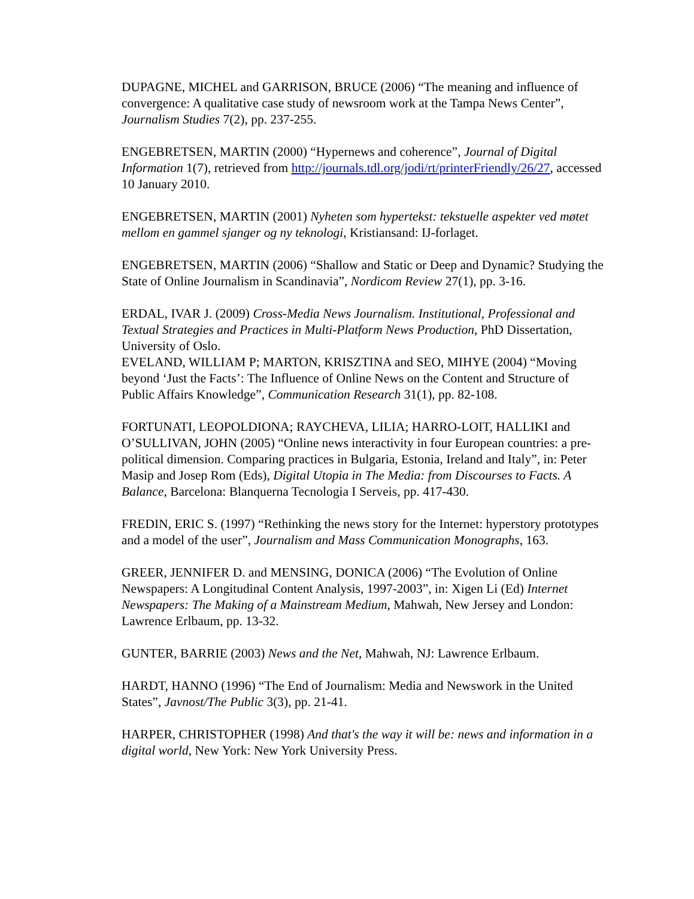DUPAGNE, MICHEL and GARRISON, BRUCE (2006) “The meaning and influence of convergence: A qualitative case study of newsroom work at the Tampa News Center”, Journalism Studies 7(2), pp. 237-255.
ENGEBRETSEN, MARTIN (2000) “Hypernews and coherence”, Journal of Digital Information 1(7), retrieved from http://journals.tdl.org/jodi/rt/printerFriendly/26/27, accessed 10 January 2010.
ENGEBRETSEN, MARTIN (2001) Nyheten som hypertekst: tekstuelle aspekter ved møtet mellom en gammel sjanger og ny teknologi, Kristiansand: IJ-forlaget.
ENGEBRETSEN, MARTIN (2006) “Shallow and Static or Deep and Dynamic? Studying the State of Online Journalism in Scandinavia”, Nordicom Review 27(1), pp. 3-16.
ERDAL, IVAR J. (2009) Cross-Media News Journalism. Institutional, Professional and Textual Strategies and Practices in Multi-Platform News Production, PhD Dissertation, University of Oslo.
EVELAND, WILLIAM P; MARTON, KRISZTINA and SEO, MIHYE (2004) “Moving beyond ‘Just the Facts’: The Influence of Online News on the Content and Structure of Public Affairs Knowledge”, Communication Research 31(1), pp. 82-108.
FORTUNATI, LEOPOLDIONA; RAYCHEVA, LILIA; HARRO-LOIT, HALLIKI and O’SULLIVAN, JOHN (2005) “Online news interactivity in four European countries: a pre-political dimension. Comparing practices in Bulgaria, Estonia, Ireland and Italy”, in: Peter Masip and Josep Rom (Eds), Digital Utopia in The Media: from Discourses to Facts. A Balance, Barcelona: Blanquerna Tecnologia I Serveis, pp. 417-430.
FREDIN, ERIC S. (1997) “Rethinking the news story for the Internet: hyperstory prototypes and a model of the user”, Journalism and Mass Communication Monographs, 163.
GREER, JENNIFER D. and MENSING, DONICA (2006) “The Evolution of Online Newspapers: A Longitudinal Content Analysis, 1997-2003”, in: Xigen Li (Ed) Internet Newspapers: The Making of a Mainstream Medium, Mahwah, New Jersey and London: Lawrence Erlbaum, pp. 13-32.
GUNTER, BARRIE (2003) News and the Net, Mahwah, NJ: Lawrence Erlbaum.
HARDT, HANNO (1996) “The End of Journalism: Media and Newswork in the United States”, Javnost/The Public 3(3), pp. 21-41.
HARPER, CHRISTOPHER (1998) And that's the way it will be: news and information in a digital world, New York: New York University Press.